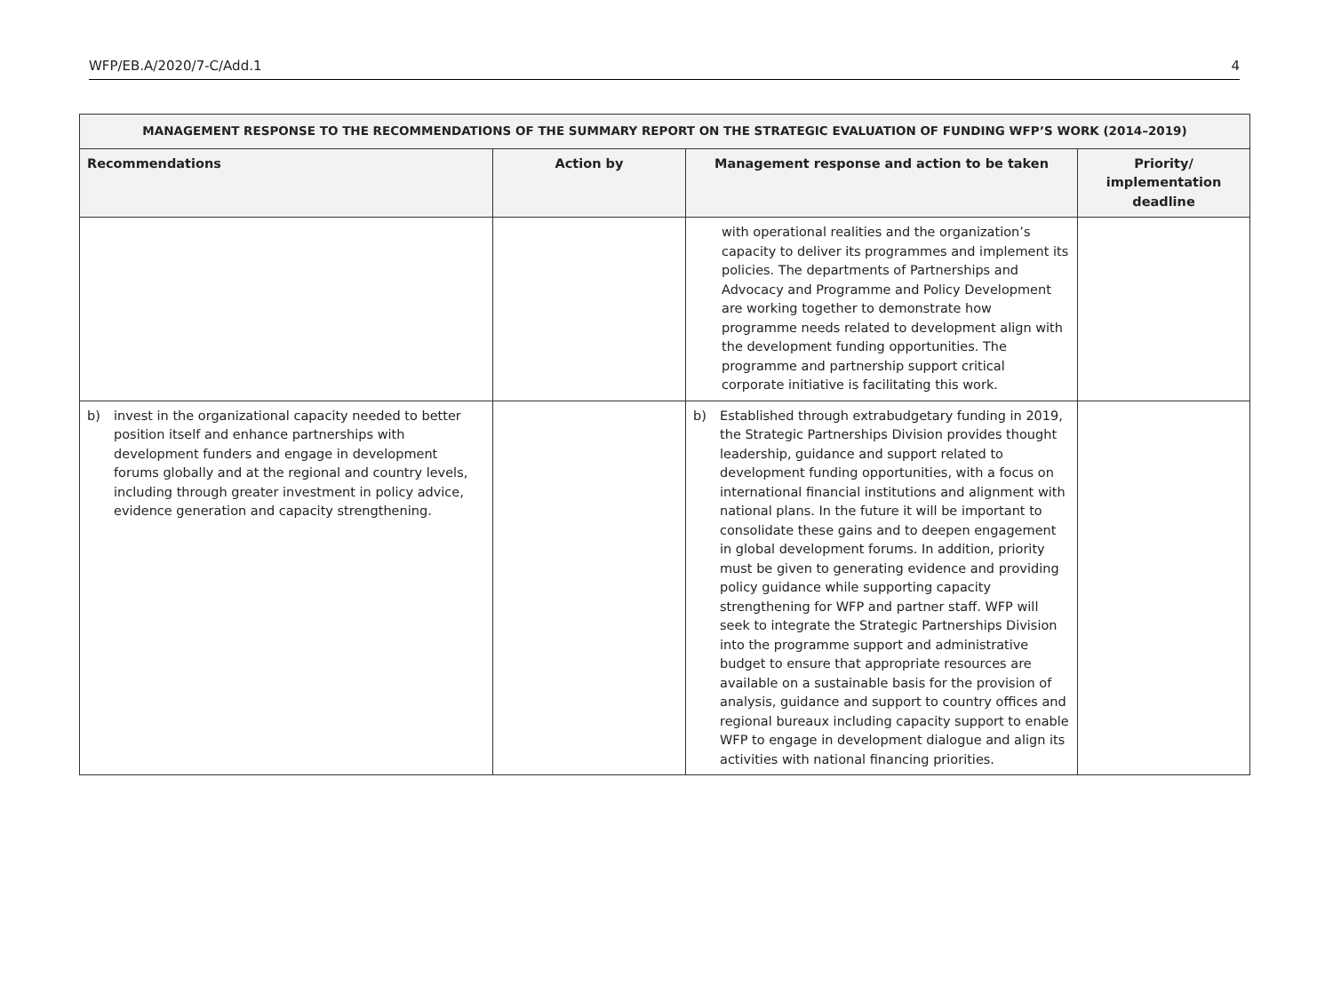WFP/EB.A/2020/7-C/Add.1 4
| MANAGEMENT RESPONSE TO THE RECOMMENDATIONS OF THE SUMMARY REPORT ON THE STRATEGIC EVALUATION OF FUNDING WFP’S WORK (2014–2019) | | | |
| --- | --- | --- | --- |
| Recommendations | Action by | Management response and action to be taken | Priority/ implementation deadline |
| | | with operational realities and the organization’s capacity to deliver its programmes and implement its policies. The departments of Partnerships and Advocacy and Programme and Policy Development are working together to demonstrate how programme needs related to development align with the development funding opportunities. The programme and partnership support critical corporate initiative is facilitating this work. | |
| b) invest in the organizational capacity needed to better position itself and enhance partnerships with development funders and engage in development forums globally and at the regional and country levels, including through greater investment in policy advice, evidence generation and capacity strengthening. | | b) Established through extrabudgetary funding in 2019, the Strategic Partnerships Division provides thought leadership, guidance and support related to development funding opportunities, with a focus on international financial institutions and alignment with national plans. In the future it will be important to consolidate these gains and to deepen engagement in global development forums. In addition, priority must be given to generating evidence and providing policy guidance while supporting capacity strengthening for WFP and partner staff. WFP will seek to integrate the Strategic Partnerships Division into the programme support and administrative budget to ensure that appropriate resources are available on a sustainable basis for the provision of analysis, guidance and support to country offices and regional bureaux including capacity support to enable WFP to engage in development dialogue and align its activities with national financing priorities. | |